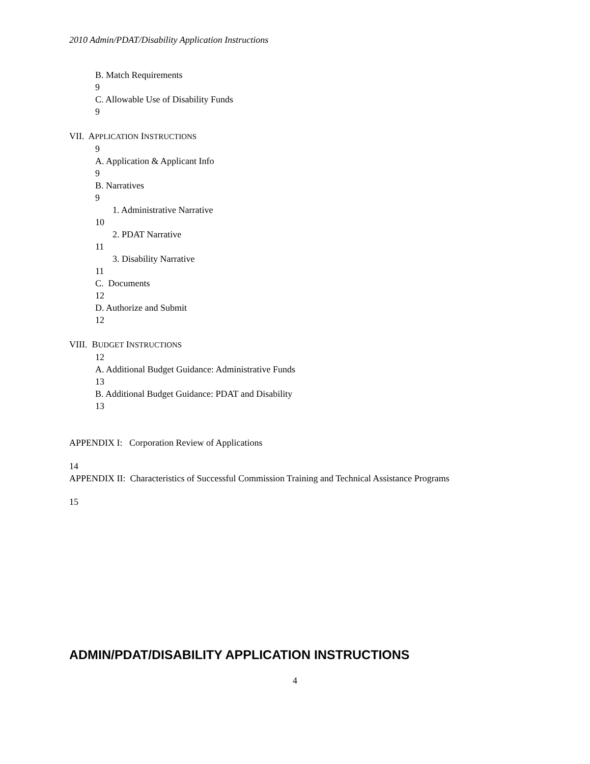2010 Admin/PDAT/Disability Application Instructions
B. Match Requirements
9
C. Allowable Use of Disability Funds
9
VII. APPLICATION INSTRUCTIONS
9
A. Application & Applicant Info
9
B. Narratives
9
1. Administrative Narrative
10
2. PDAT Narrative
11
3. Disability Narrative
11
C. Documents
12
D. Authorize and Submit
12
VIII. BUDGET INSTRUCTIONS
12
A. Additional Budget Guidance: Administrative Funds
13
B. Additional Budget Guidance: PDAT and Disability
13
APPENDIX I: Corporation Review of Applications
14
APPENDIX II: Characteristics of Successful Commission Training and Technical Assistance Programs
15
ADMIN/PDAT/DISABILITY APPLICATION INSTRUCTIONS
4